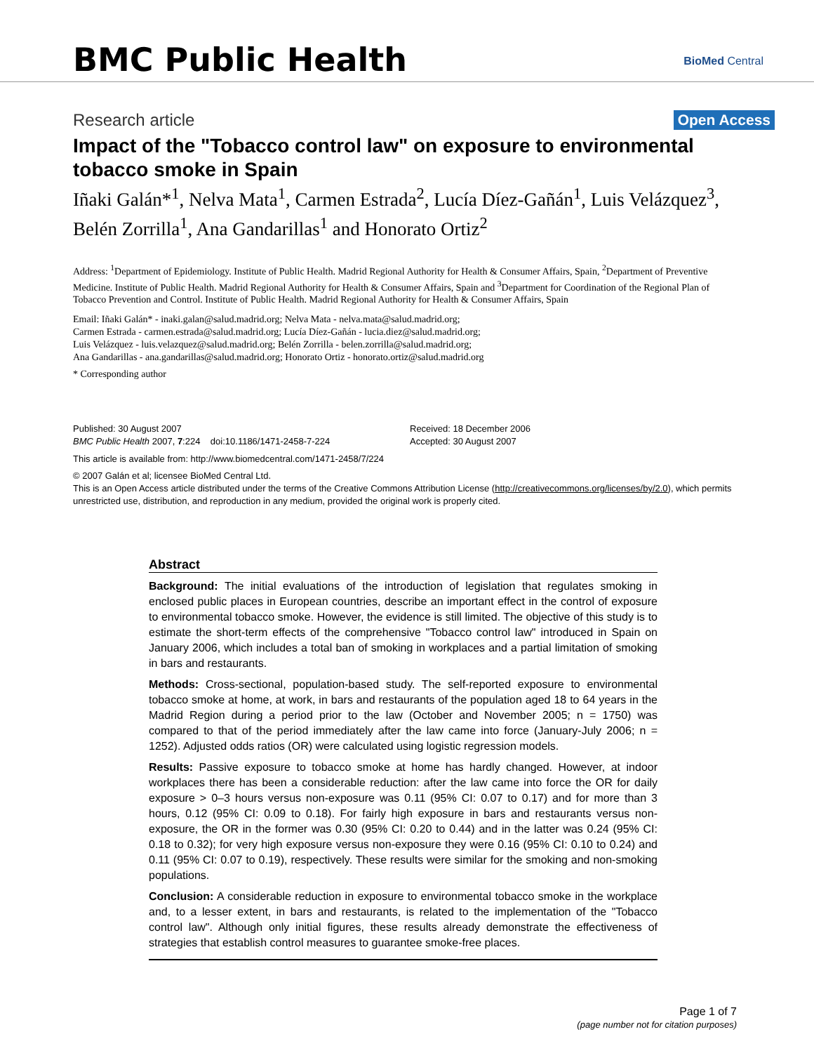BMC Public Health BioMed Central
Research article Open Access
Impact of the "Tobacco control law" on exposure to environmental tobacco smoke in Spain
Iñaki Galán*<sup>1</sup>, Nelva Mata<sup>1</sup>, Carmen Estrada<sup>2</sup>, Lucía Díez-Gañán<sup>1</sup>, Luis Velázquez<sup>3</sup>, Belén Zorrilla<sup>1</sup>, Ana Gandarillas<sup>1</sup> and Honorato Ortiz<sup>2</sup>
Address: <sup>1</sup>Department of Epidemiology. Institute of Public Health. Madrid Regional Authority for Health & Consumer Affairs, Spain, <sup>2</sup>Department of Preventive Medicine. Institute of Public Health. Madrid Regional Authority for Health & Consumer Affairs, Spain and <sup>3</sup>Department for Coordination of the Regional Plan of Tobacco Prevention and Control. Institute of Public Health. Madrid Regional Authority for Health & Consumer Affairs, Spain
Email: Iñaki Galán* - inaki.galan@salud.madrid.org; Nelva Mata - nelva.mata@salud.madrid.org;
Carmen Estrada - carmen.estrada@salud.madrid.org; Lucía Díez-Gañán - lucia.diez@salud.madrid.org;
Luis Velázquez - luis.velazquez@salud.madrid.org; Belén Zorrilla - belen.zorrilla@salud.madrid.org;
Ana Gandarillas - ana.gandarillas@salud.madrid.org; Honorato Ortiz - honorato.ortiz@salud.madrid.org
* Corresponding author
Published: 30 August 2007
BMC Public Health 2007, 7:224 doi:10.1186/1471-2458-7-224
Received: 18 December 2006
Accepted: 30 August 2007
This article is available from: http://www.biomedcentral.com/1471-2458/7/224
© 2007 Galán et al; licensee BioMed Central Ltd.
This is an Open Access article distributed under the terms of the Creative Commons Attribution License (http://creativecommons.org/licenses/by/2.0), which permits unrestricted use, distribution, and reproduction in any medium, provided the original work is properly cited.
Abstract
Background: The initial evaluations of the introduction of legislation that regulates smoking in enclosed public places in European countries, describe an important effect in the control of exposure to environmental tobacco smoke. However, the evidence is still limited. The objective of this study is to estimate the short-term effects of the comprehensive "Tobacco control law" introduced in Spain on January 2006, which includes a total ban of smoking in workplaces and a partial limitation of smoking in bars and restaurants.
Methods: Cross-sectional, population-based study. The self-reported exposure to environmental tobacco smoke at home, at work, in bars and restaurants of the population aged 18 to 64 years in the Madrid Region during a period prior to the law (October and November 2005; n = 1750) was compared to that of the period immediately after the law came into force (January-July 2006; n = 1252). Adjusted odds ratios (OR) were calculated using logistic regression models.
Results: Passive exposure to tobacco smoke at home has hardly changed. However, at indoor workplaces there has been a considerable reduction: after the law came into force the OR for daily exposure > 0–3 hours versus non-exposure was 0.11 (95% CI: 0.07 to 0.17) and for more than 3 hours, 0.12 (95% CI: 0.09 to 0.18). For fairly high exposure in bars and restaurants versus non-exposure, the OR in the former was 0.30 (95% CI: 0.20 to 0.44) and in the latter was 0.24 (95% CI: 0.18 to 0.32); for very high exposure versus non-exposure they were 0.16 (95% CI: 0.10 to 0.24) and 0.11 (95% CI: 0.07 to 0.19), respectively. These results were similar for the smoking and non-smoking populations.
Conclusion: A considerable reduction in exposure to environmental tobacco smoke in the workplace and, to a lesser extent, in bars and restaurants, is related to the implementation of the "Tobacco control law". Although only initial figures, these results already demonstrate the effectiveness of strategies that establish control measures to guarantee smoke-free places.
Page 1 of 7
(page number not for citation purposes)